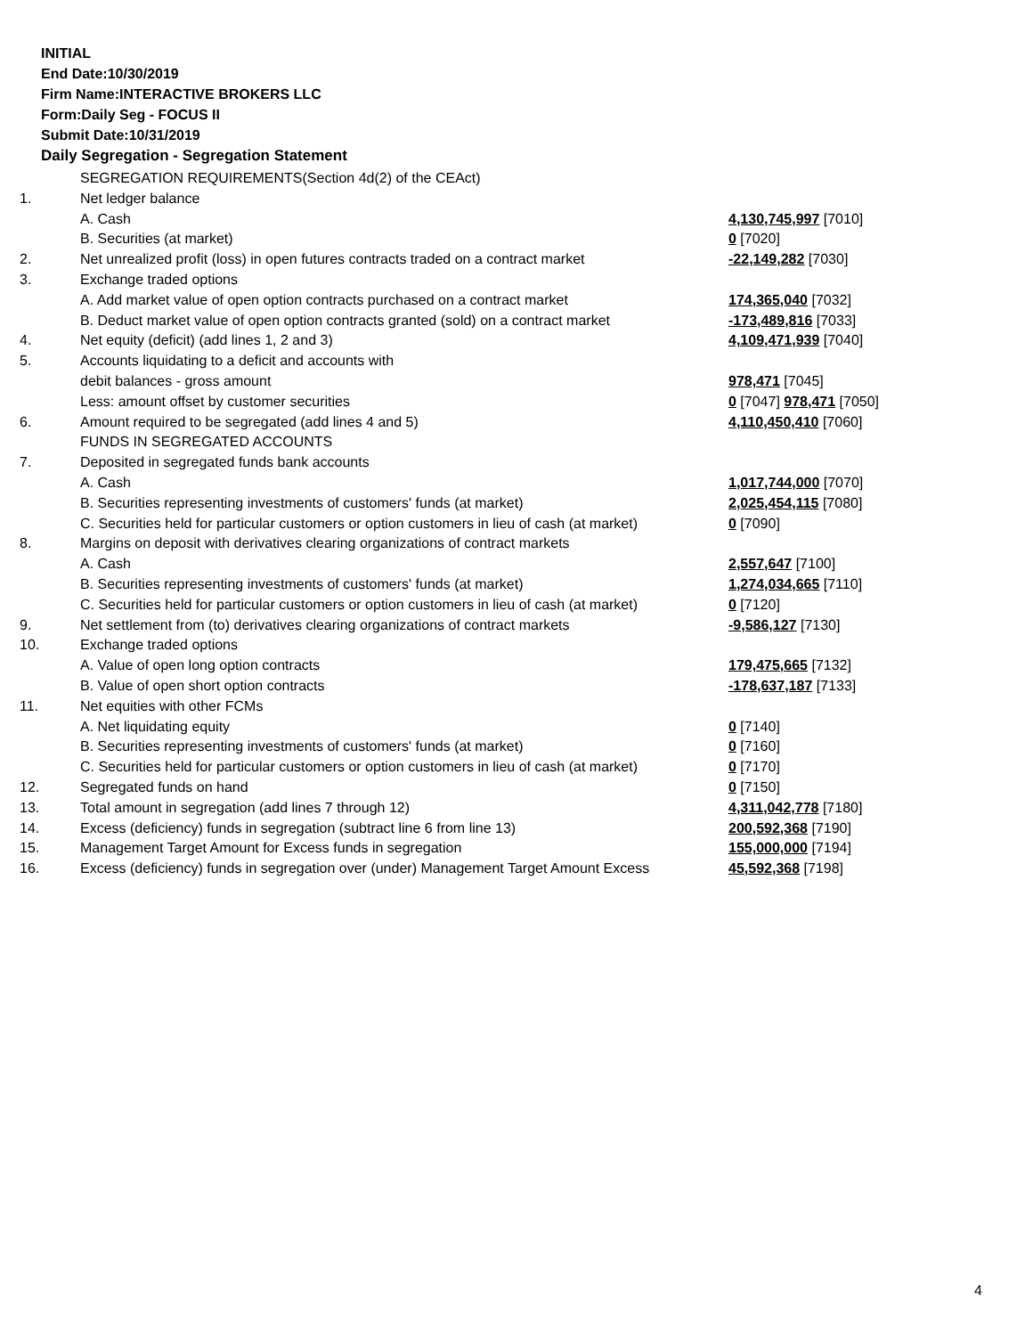INITIAL
End Date:10/30/2019
Firm Name:INTERACTIVE BROKERS LLC
Form:Daily Seg - FOCUS II
Submit Date:10/31/2019
Daily Segregation - Segregation Statement
| | SEGREGATION REQUIREMENTS(Section 4d(2) of the CEAct) | |
| 1. | Net ledger balance | |
| | A. Cash | 4,130,745,997 [7010] |
| | B. Securities (at market) | 0 [7020] |
| 2. | Net unrealized profit (loss) in open futures contracts traded on a contract market | -22,149,282 [7030] |
| 3. | Exchange traded options | |
| | A. Add market value of open option contracts purchased on a contract market | 174,365,040 [7032] |
| | B. Deduct market value of open option contracts granted (sold) on a contract market | -173,489,816 [7033] |
| 4. | Net equity (deficit) (add lines 1, 2 and 3) | 4,109,471,939 [7040] |
| 5. | Accounts liquidating to a deficit and accounts with | |
| | debit balances - gross amount | 978,471 [7045] |
| | Less: amount offset by customer securities | 0 [7047] 978,471 [7050] |
| 6. | Amount required to be segregated (add lines 4 and 5) | 4,110,450,410 [7060] |
| | FUNDS IN SEGREGATED ACCOUNTS | |
| 7. | Deposited in segregated funds bank accounts | |
| | A. Cash | 1,017,744,000 [7070] |
| | B. Securities representing investments of customers' funds (at market) | 2,025,454,115 [7080] |
| | C. Securities held for particular customers or option customers in lieu of cash (at market) | 0 [7090] |
| 8. | Margins on deposit with derivatives clearing organizations of contract markets | |
| | A. Cash | 2,557,647 [7100] |
| | B. Securities representing investments of customers' funds (at market) | 1,274,034,665 [7110] |
| | C. Securities held for particular customers or option customers in lieu of cash (at market) | 0 [7120] |
| 9. | Net settlement from (to) derivatives clearing organizations of contract markets | -9,586,127 [7130] |
| 10. | Exchange traded options | |
| | A. Value of open long option contracts | 179,475,665 [7132] |
| | B. Value of open short option contracts | -178,637,187 [7133] |
| 11. | Net equities with other FCMs | |
| | A. Net liquidating equity | 0 [7140] |
| | B. Securities representing investments of customers' funds (at market) | 0 [7160] |
| | C. Securities held for particular customers or option customers in lieu of cash (at market) | 0 [7170] |
| 12. | Segregated funds on hand | 0 [7150] |
| 13. | Total amount in segregation (add lines 7 through 12) | 4,311,042,778 [7180] |
| 14. | Excess (deficiency) funds in segregation (subtract line 6 from line 13) | 200,592,368 [7190] |
| 15. | Management Target Amount for Excess funds in segregation | 155,000,000 [7194] |
| 16. | Excess (deficiency) funds in segregation over (under) Management Target Amount Excess | 45,592,368 [7198] |
4